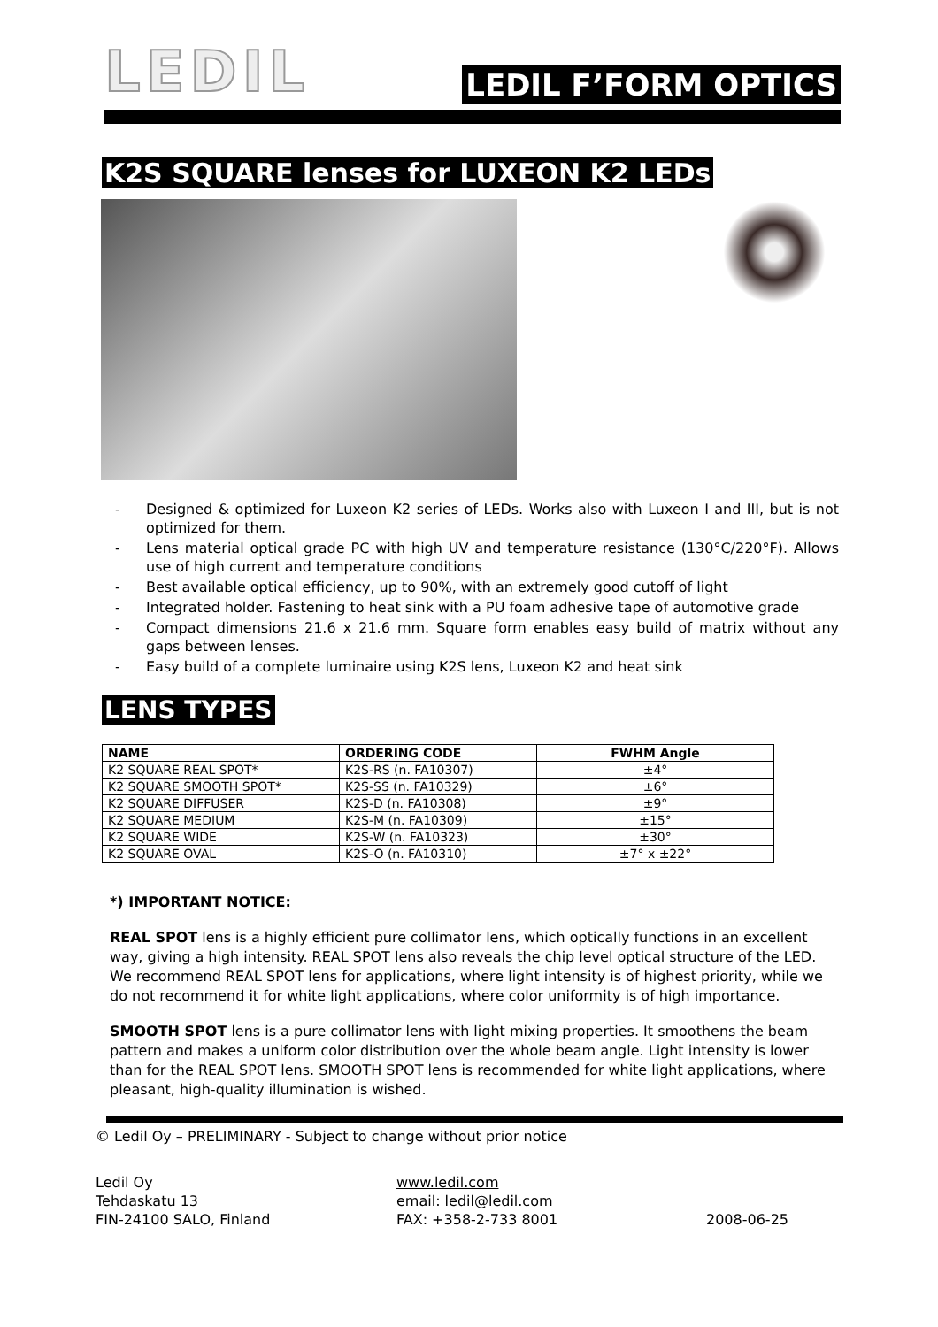LEDIL
LEDIL F’FORM OPTICS
K2S SQUARE lenses for LUXEON K2 LEDs
- Designed & optimized for Luxeon K2 series of LEDs. Works also with Luxeon I and III, but is not optimized for them.
- Lens material optical grade PC with high UV and temperature resistance (130°C/220°F). Allows use of high current and temperature conditions
- Best available optical efficiency, up to 90%, with an extremely good cutoff of light
- Integrated holder. Fastening to heat sink with a PU foam adhesive tape of automotive grade
- Compact dimensions 21.6 x 21.6 mm. Square form enables easy build of matrix without any gaps between lenses.
- Easy build of a complete luminaire using K2S lens, Luxeon K2 and heat sink
LENS TYPES
| NAME | ORDERING CODE | FWHM Angle |
| --- | --- | --- |
| K2 SQUARE REAL SPOT* | K2S-RS (n. FA10307) | ±4° |
| K2 SQUARE SMOOTH SPOT* | K2S-SS (n. FA10329) | ±6° |
| K2 SQUARE DIFFUSER | K2S-D (n. FA10308) | ±9° |
| K2 SQUARE MEDIUM | K2S-M (n. FA10309) | ±15° |
| K2 SQUARE WIDE | K2S-W (n. FA10323) | ±30° |
| K2 SQUARE OVAL | K2S-O (n. FA10310) | ±7° x ±22° |
*) IMPORTANT NOTICE:
REAL SPOT lens is a highly efficient pure collimator lens, which optically functions in an excellent way, giving a high intensity. REAL SPOT lens also reveals the chip level optical structure of the LED. We recommend REAL SPOT lens for applications, where light intensity is of highest priority, while we do not recommend it for white light applications, where color uniformity is of high importance.
SMOOTH SPOT lens is a pure collimator lens with light mixing properties. It smoothens the beam pattern and makes a uniform color distribution over the whole beam angle. Light intensity is lower than for the REAL SPOT lens. SMOOTH SPOT lens is recommended for white light applications, where pleasant, high-quality illumination is wished.
© Ledil Oy – PRELIMINARY - Subject to change without prior notice
Ledil Oy
Tehdaskatu 13
FIN-24100 SALO, Finland
www.ledil.com
email: ledil@ledil.com
FAX: +358-2-733 8001
2008-06-25